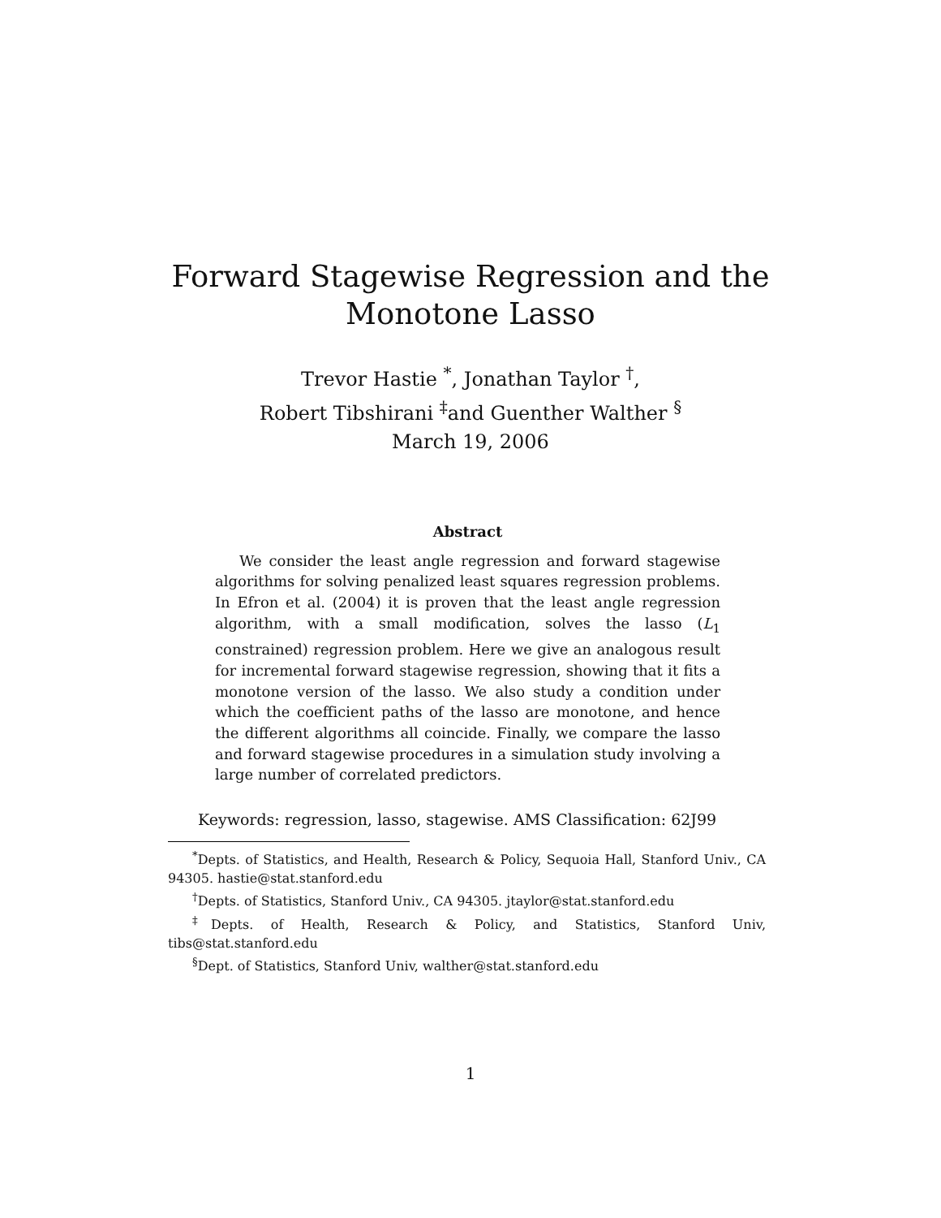Forward Stagewise Regression and the
Monotone Lasso
Trevor Hastie <sup>*</sup>, Jonathan Taylor <sup>†</sup>,
Robert Tibshirani <sup>‡</sup>and Guenther Walther <sup>§</sup>
March 19, 2006
Abstract
We consider the least angle regression and forward stagewise algorithms for solving penalized least squares regression problems. In Efron et al. (2004) it is proven that the least angle regression algorithm, with a small modification, solves the lasso (L<sub>1</sub> constrained) regression problem. Here we give an analogous result for incremental forward stagewise regression, showing that it fits a monotone version of the lasso. We also study a condition under which the coefficient paths of the lasso are monotone, and hence the different algorithms all coincide. Finally, we compare the lasso and forward stagewise procedures in a simulation study involving a large number of correlated predictors.
Keywords: regression, lasso, stagewise. AMS Classification: 62J99
<sup>*</sup> Depts. of Statistics, and Health, Research & Policy, Sequoia Hall, Stanford Univ., CA 94305. hastie@stat.stanford.edu
<sup>†</sup> Depts. of Statistics, Stanford Univ., CA 94305. jtaylor@stat.stanford.edu
<sup>‡</sup> Depts. of Health, Research & Policy, and Statistics, Stanford Univ, tibs@stat.stanford.edu
<sup>§</sup> Dept. of Statistics, Stanford Univ, walther@stat.stanford.edu
1